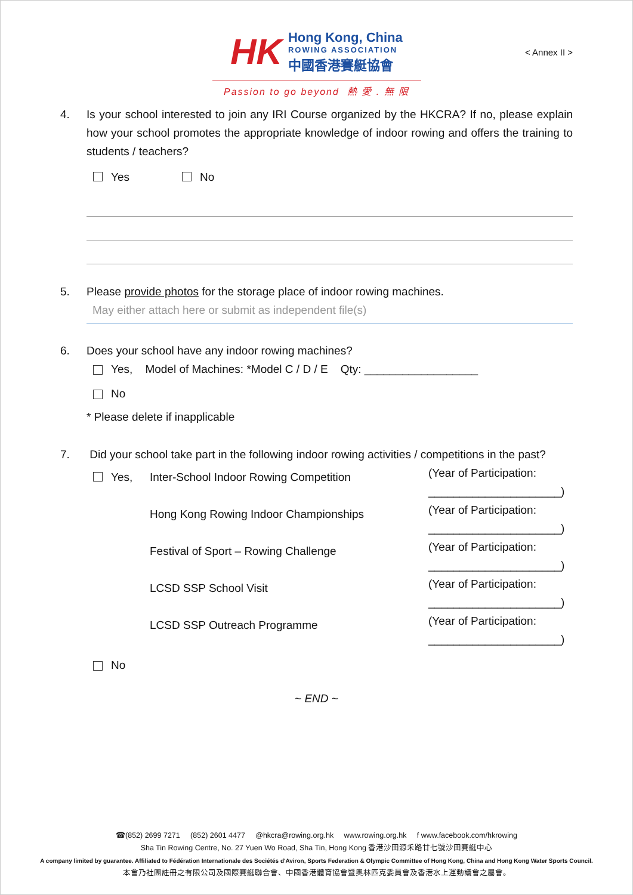HK
Hong Kong, China
ROWING ASSOCIATION
中國香港賽艇協會
< Annex II >
Passion to go beyond 熱 愛 . 無 限
4. Is your school interested to join any IRI Course organized by the HKCRA? If no, please explain how your school promotes the appropriate knowledge of indoor rowing and offers the training to students / teachers?
Yes No
5. Please provide photos for the storage place of indoor rowing machines.
May either attach here or submit as independent file(s)
6. Does your school have any indoor rowing machines?
Yes, Model of Machines: *Model C / D / E Qty: __________________
No
* Please delete if inapplicable
7. Did your school take part in the following indoor rowing activities / competitions in the past?
Yes, Inter-School Indoor Rowing Competition
(Year of Participation:
_____________________)
Hong Kong Rowing Indoor Championships
(Year of Participation:
_____________________)
Festival of Sport – Rowing Challenge
(Year of Participation:
_____________________)
LCSD SSP School Visit
(Year of Participation:
_____________________)
LCSD SSP Outreach Programme
(Year of Participation:
_____________________)
No
~ END ~
☎(852) 2699 7271 (852) 2601 4477 @hkcra@rowing.org.hk www.rowing.org.hk f www.facebook.com/hkrowing
Sha Tin Rowing Centre, No. 27 Yuen Wo Road, Sha Tin, Hong Kong 香港沙田源禾路廿七號沙田賽艇中心
A company limited by guarantee. Affiliated to Fédération Internationale des Sociétés d'Aviron, Sports Federation & Olympic Committee of Hong Kong, China and Hong Kong Water Sports Council.
本會乃社團註冊之有限公司及國際賽艇聯合會、中國香港體育協會暨奧林匹克委員會及香港水上運動議會之屬會。